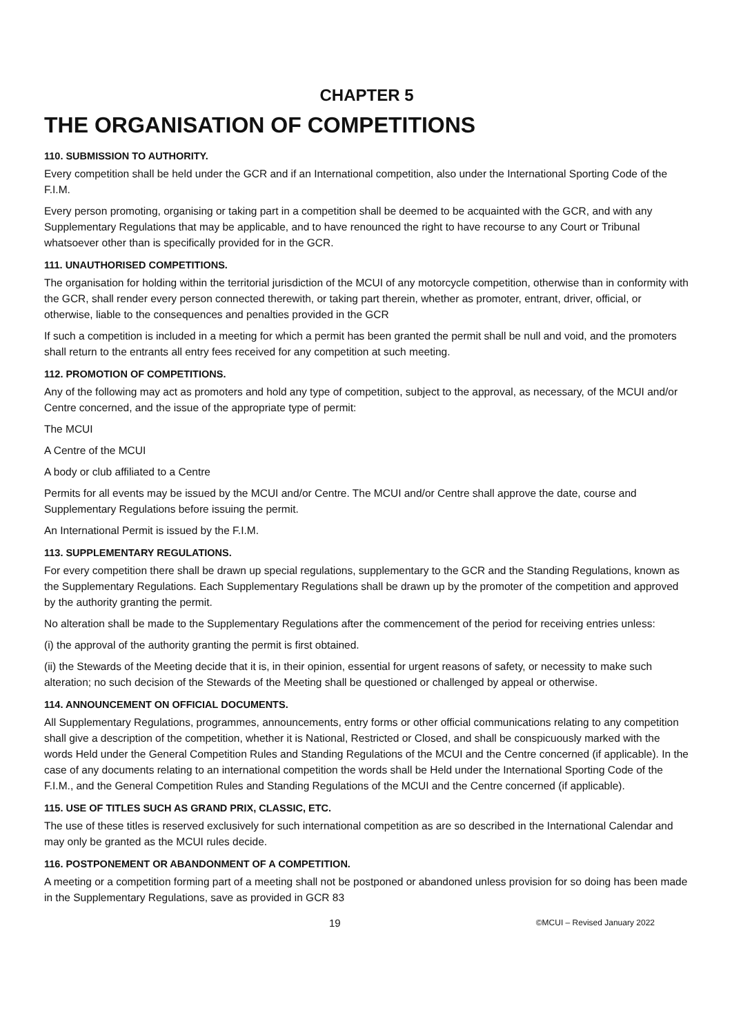CHAPTER 5
THE ORGANISATION OF COMPETITIONS
110. SUBMISSION TO AUTHORITY.
Every competition shall be held under the GCR and if an International competition, also under the International Sporting Code of the F.I.M.
Every person promoting, organising or taking part in a competition shall be deemed to be acquainted with the GCR, and with any Supplementary Regulations that may be applicable, and to have renounced the right to have recourse to any Court or Tribunal whatsoever other than is specifically provided for in the GCR.
111. UNAUTHORISED COMPETITIONS.
The organisation for holding within the territorial jurisdiction of the MCUI of any motorcycle competition, otherwise than in conformity with the GCR, shall render every person connected therewith, or taking part therein, whether as promoter, entrant, driver, official, or otherwise, liable to the consequences and penalties provided in the GCR
If such a competition is included in a meeting for which a permit has been granted the permit shall be null and void, and the promoters shall return to the entrants all entry fees received for any competition at such meeting.
112. PROMOTION OF COMPETITIONS.
Any of the following may act as promoters and hold any type of competition, subject to the approval, as necessary, of the MCUI and/or Centre concerned, and the issue of the appropriate type of permit:
The MCUI
A Centre of the MCUI
A body or club affiliated to a Centre
Permits for all events may be issued by the MCUI and/or Centre. The MCUI and/or Centre shall approve the date, course and Supplementary Regulations before issuing the permit.
An International Permit is issued by the F.I.M.
113. SUPPLEMENTARY REGULATIONS.
For every competition there shall be drawn up special regulations, supplementary to the GCR and the Standing Regulations, known as the Supplementary Regulations. Each Supplementary Regulations shall be drawn up by the promoter of the competition and approved by the authority granting the permit.
No alteration shall be made to the Supplementary Regulations after the commencement of the period for receiving entries unless:
(i) the approval of the authority granting the permit is first obtained.
(ii) the Stewards of the Meeting decide that it is, in their opinion, essential for urgent reasons of safety, or necessity to make such alteration; no such decision of the Stewards of the Meeting shall be questioned or challenged by appeal or otherwise.
114. ANNOUNCEMENT ON OFFICIAL DOCUMENTS.
All Supplementary Regulations, programmes, announcements, entry forms or other official communications relating to any competition shall give a description of the competition, whether it is National, Restricted or Closed, and shall be conspicuously marked with the words Held under the General Competition Rules and Standing Regulations of the MCUI and the Centre concerned (if applicable). In the case of any documents relating to an international competition the words shall be Held under the International Sporting Code of the F.I.M., and the General Competition Rules and Standing Regulations of the MCUI and the Centre concerned (if applicable).
115. USE OF TITLES SUCH AS GRAND PRIX, CLASSIC, ETC.
The use of these titles is reserved exclusively for such international competition as are so described in the International Calendar and may only be granted as the MCUI rules decide.
116. POSTPONEMENT OR ABANDONMENT OF A COMPETITION.
A meeting or a competition forming part of a meeting shall not be postponed or abandoned unless provision for so doing has been made in the Supplementary Regulations, save as provided in GCR 83
19 ©MCUI – Revised January 2022